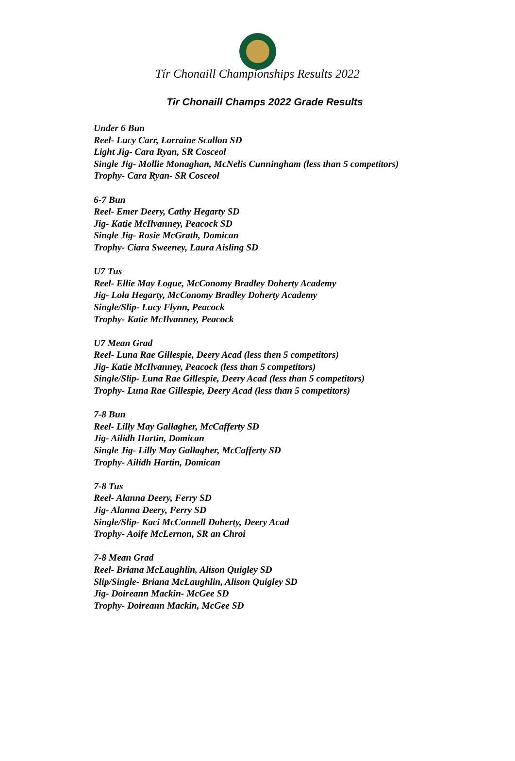Tír Chonaill Championships Results 2022
Tir Chonaill Champs 2022 Grade Results
Under 6 Bun
Reel- Lucy Carr, Lorraine Scallon SD
Light Jig- Cara Ryan, SR Cosceol
Single Jig- Mollie Monaghan, McNelis Cunningham (less than 5 competitors)
Trophy- Cara Ryan- SR Cosceol
6-7 Bun
Reel- Emer Deery, Cathy Hegarty SD
Jig- Katie McIlvanney, Peacock SD
Single Jig- Rosie McGrath, Domican
Trophy- Ciara Sweeney, Laura Aisling SD
U7 Tus
Reel- Ellie May Logue, McConomy Bradley Doherty Academy
Jig- Lola Hegarty, McConomy Bradley Doherty Academy
Single/Slip- Lucy Flynn, Peacock
Trophy- Katie McIlvanney, Peacock
U7 Mean Grad
Reel- Luna Rae Gillespie, Deery Acad (less then 5 competitors)
Jig- Katie McIlvanney, Peacock (less than 5 competitors)
Single/Slip- Luna Rae Gillespie, Deery Acad (less than 5 competitors)
Trophy- Luna Rae Gillespie, Deery Acad (less than 5 competitors)
7-8 Bun
Reel- Lilly May Gallagher, McCafferty SD
Jig- Ailidh Hartin, Domican
Single Jig- Lilly May Gallagher, McCafferty SD
Trophy- Ailidh Hartin, Domican
7-8 Tus
Reel- Alanna Deery, Ferry SD
Jig- Alanna Deery, Ferry SD
Single/Slip- Kaci McConnell Doherty, Deery Acad
Trophy- Aoife McLernon, SR an Chroi
7-8 Mean Grad
Reel- Briana McLaughlin, Alison Quigley SD
Slip/Single- Briana McLaughlin, Alison Quigley SD
Jig- Doireann Mackin- McGee SD
Trophy- Doireann Mackin, McGee SD